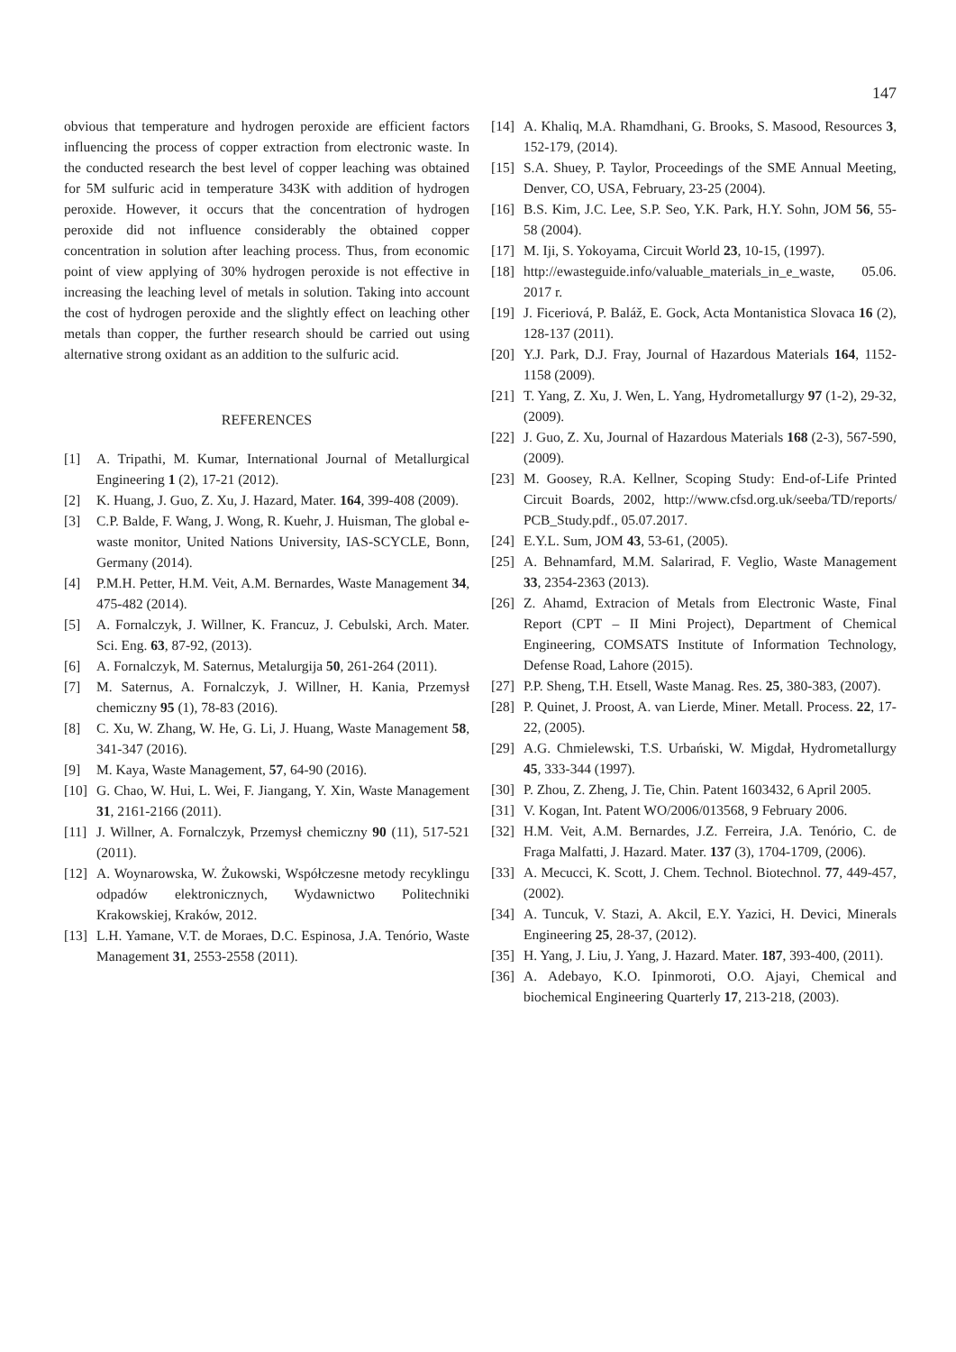147
obvious that temperature and hydrogen peroxide are efficient factors influencing the process of copper extraction from electronic waste. In the conducted research the best level of copper leaching was obtained for 5M sulfuric acid in temperature 343K with addition of hydrogen peroxide. However, it occurs that the concentration of hydrogen peroxide did not influence considerably the obtained copper concentration in solution after leaching process. Thus, from economic point of view applying of 30% hydrogen peroxide is not effective in increasing the leaching level of metals in solution. Taking into account the cost of hydrogen peroxide and the slightly effect on leaching other metals than copper, the further research should be carried out using alternative strong oxidant as an addition to the sulfuric acid.
REFERENCES
[1] A. Tripathi, M. Kumar, International Journal of Metallurgical Engineering 1 (2), 17-21 (2012).
[2] K. Huang, J. Guo, Z. Xu, J. Hazard, Mater. 164, 399-408 (2009).
[3] C.P. Balde, F. Wang, J. Wong, R. Kuehr, J. Huisman, The global e-waste monitor, United Nations University, IAS-SCYCLE, Bonn, Germany (2014).
[4] P.M.H. Petter, H.M. Veit, A.M. Bernardes, Waste Management 34, 475-482 (2014).
[5] A. Fornalczyk, J. Willner, K. Francuz, J. Cebulski, Arch. Mater. Sci. Eng. 63, 87-92, (2013).
[6] A. Fornalczyk, M. Saternus, Metalurgija 50, 261-264 (2011).
[7] M. Saternus, A. Fornalczyk, J. Willner, H. Kania, Przemysł chemiczny 95 (1), 78-83 (2016).
[8] C. Xu, W. Zhang, W. He, G. Li, J. Huang, Waste Management 58, 341-347 (2016).
[9] M. Kaya, Waste Management, 57, 64-90 (2016).
[10] G. Chao, W. Hui, L. Wei, F. Jiangang, Y. Xin, Waste Management 31, 2161-2166 (2011).
[11] J. Willner, A. Fornalczyk, Przemysł chemiczny 90 (11), 517-521 (2011).
[12] A. Woynarowska, W. Żukowski, Współczesne metody recyklingu odpadów elektronicznych, Wydawnictwo Politechniki Krakowskiej, Kraków, 2012.
[13] L.H. Yamane, V.T. de Moraes, D.C. Espinosa, J.A. Tenório, Waste Management 31, 2553-2558 (2011).
[14] A. Khaliq, M.A. Rhamdhani, G. Brooks, S. Masood, Resources 3, 152-179, (2014).
[15] S.A. Shuey, P. Taylor, Proceedings of the SME Annual Meeting, Denver, CO, USA, February, 23-25 (2004).
[16] B.S. Kim, J.C. Lee, S.P. Seo, Y.K. Park, H.Y. Sohn, JOM 56, 55-58 (2004).
[17] M. Iji, S. Yokoyama, Circuit World 23, 10-15, (1997).
[18] http://ewasteguide.info/valuable_materials_in_e_waste, 05.06. 2017 r.
[19] J. Ficeriová, P. Baláž, E. Gock, Acta Montanistica Slovaca 16 (2), 128-137 (2011).
[20] Y.J. Park, D.J. Fray, Journal of Hazardous Materials 164, 1152-1158 (2009).
[21] T. Yang, Z. Xu, J. Wen, L. Yang, Hydrometallurgy 97 (1-2), 29-32, (2009).
[22] J. Guo, Z. Xu, Journal of Hazardous Materials 168 (2-3), 567-590, (2009).
[23] M. Goosey, R.A. Kellner, Scoping Study: End-of-Life Printed Circuit Boards, 2002, http://www.cfsd.org.uk/seeba/TD/reports/ PCB_Study.pdf., 05.07.2017.
[24] E.Y.L. Sum, JOM 43, 53-61, (2005).
[25] A. Behnamfard, M.M. Salarirad, F. Veglio, Waste Management 33, 2354-2363 (2013).
[26] Z. Ahamd, Extracion of Metals from Electronic Waste, Final Report (CPT – II Mini Project), Department of Chemical Engineering, COMSATS Institute of Information Technology, Defense Road, Lahore (2015).
[27] P.P. Sheng, T.H. Etsell, Waste Manag. Res. 25, 380-383, (2007).
[28] P. Quinet, J. Proost, A. van Lierde, Miner. Metall. Process. 22, 17-22, (2005).
[29] A.G. Chmielewski, T.S. Urbański, W. Migdał, Hydrometallurgy 45, 333-344 (1997).
[30] P. Zhou, Z. Zheng, J. Tie, Chin. Patent 1603432, 6 April 2005.
[31] V. Kogan, Int. Patent WO/2006/013568, 9 February 2006.
[32] H.M. Veit, A.M. Bernardes, J.Z. Ferreira, J.A. Tenório, C. de Fraga Malfatti, J. Hazard. Mater. 137 (3), 1704-1709, (2006).
[33] A. Mecucci, K. Scott, J. Chem. Technol. Biotechnol. 77, 449-457, (2002).
[34] A. Tuncuk, V. Stazi, A. Akcil, E.Y. Yazici, H. Devici, Minerals Engineering 25, 28-37, (2012).
[35] H. Yang, J. Liu, J. Yang, J. Hazard. Mater. 187, 393-400, (2011).
[36] A. Adebayo, K.O. Ipinmoroti, O.O. Ajayi, Chemical and biochemical Engineering Quarterly 17, 213-218, (2003).